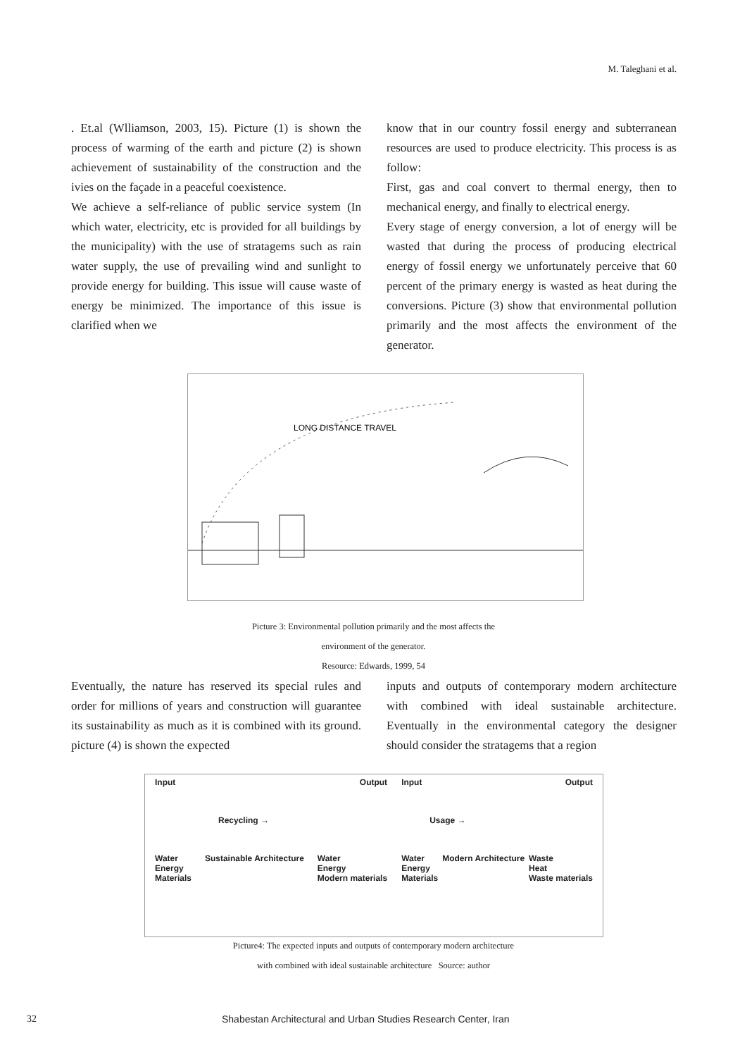M. Taleghani et al.
. Et.al (Wlliamson, 2003, 15). Picture (1) is shown the process of warming of the earth and picture (2) is shown achievement of sustainability of the construction and the ivies on the façade in a peaceful coexistence.
We achieve a self-reliance of public service system (In which water, electricity, etc is provided for all buildings by the municipality) with the use of stratagems such as rain water supply, the use of prevailing wind and sunlight to provide energy for building. This issue will cause waste of energy be minimized. The importance of this issue is clarified when we
know that in our country fossil energy and subterranean resources are used to produce electricity. This process is as follow:
First, gas and coal convert to thermal energy, then to mechanical energy, and finally to electrical energy.
Every stage of energy conversion, a lot of energy will be wasted that during the process of producing electrical energy of fossil energy we unfortunately perceive that 60 percent of the primary energy is wasted as heat during the conversions. Picture (3) show that environmental pollution primarily and the most affects the environment of the generator.
LONG DISTANCE TRAVEL
Picture 3: Environmental pollution primarily and the most affects the
environment of the generator.
Resource: Edwards, 1999, 54
Eventually, the nature has reserved its special rules and order for millions of years and construction will guarantee its sustainability as much as it is combined with its ground. picture (4) is shown the expected
inputs and outputs of contemporary modern architecture with combined with ideal sustainable architecture. Eventually in the environmental category the designer should consider the stratagems that a region
Input Output
Recycling →
Water
Energy
Materials Sustainable Architecture Water
Energy
Modern materials
Input Output
Usage →
Water
Energy
Materials Modern Architecture Waste
Heat
Waste materials
Picture4: The expected inputs and outputs of contemporary modern architecture
with combined with ideal sustainable architecture Source: author
32 Shabestan Architectural and Urban Studies Research Center, Iran